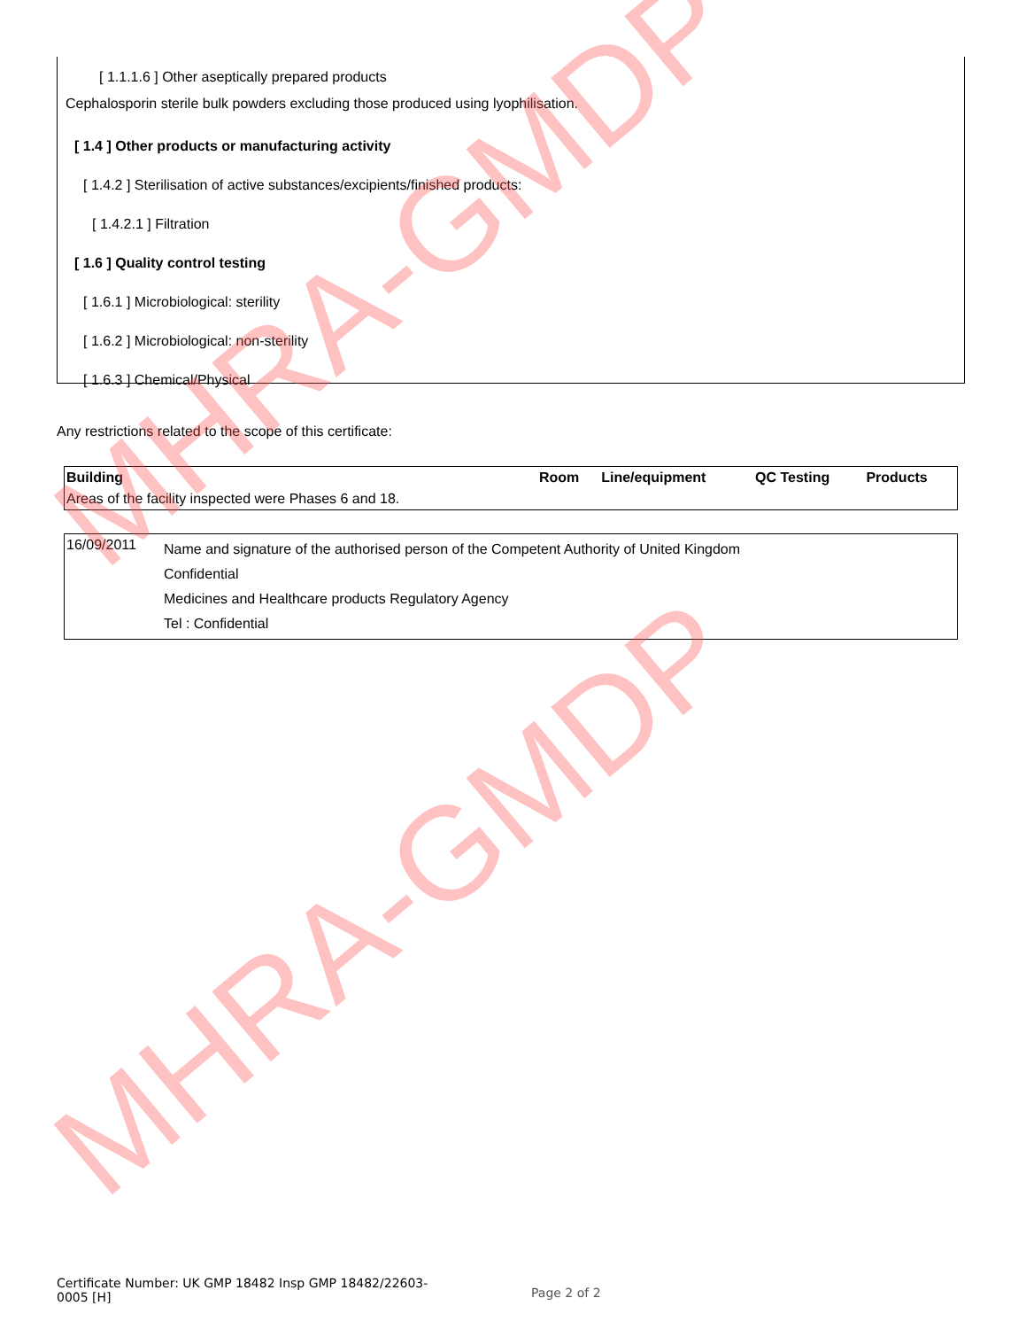[ 1.1.1.6 ] Other aseptically prepared products
Cephalosporin sterile bulk powders excluding those produced using lyophilisation.
[ 1.4 ] Other products or manufacturing activity
[ 1.4.2 ] Sterilisation of active substances/excipients/finished products:
[ 1.4.2.1 ] Filtration
[ 1.6 ] Quality control testing
[ 1.6.1 ] Microbiological: sterility
[ 1.6.2 ] Microbiological: non-sterility
[ 1.6.3 ] Chemical/Physical
Any restrictions related to the scope of this certificate:
| Building | Room | Line/equipment | QC Testing | Products |
| --- | --- | --- | --- | --- |
| Areas of the facility inspected were Phases 6 and 18. | | | | |
| 16/09/2011 | Name and signature of the authorised person of the Competent Authority of United Kingdom Confidential Medicines and Healthcare products Regulatory Agency Tel : Confidential |
MHRA-GMDP
MHRA-GMDP
Certificate Number: UK GMP 18482 Insp GMP 18482/22603-0005 [H]
Page 2 of 2